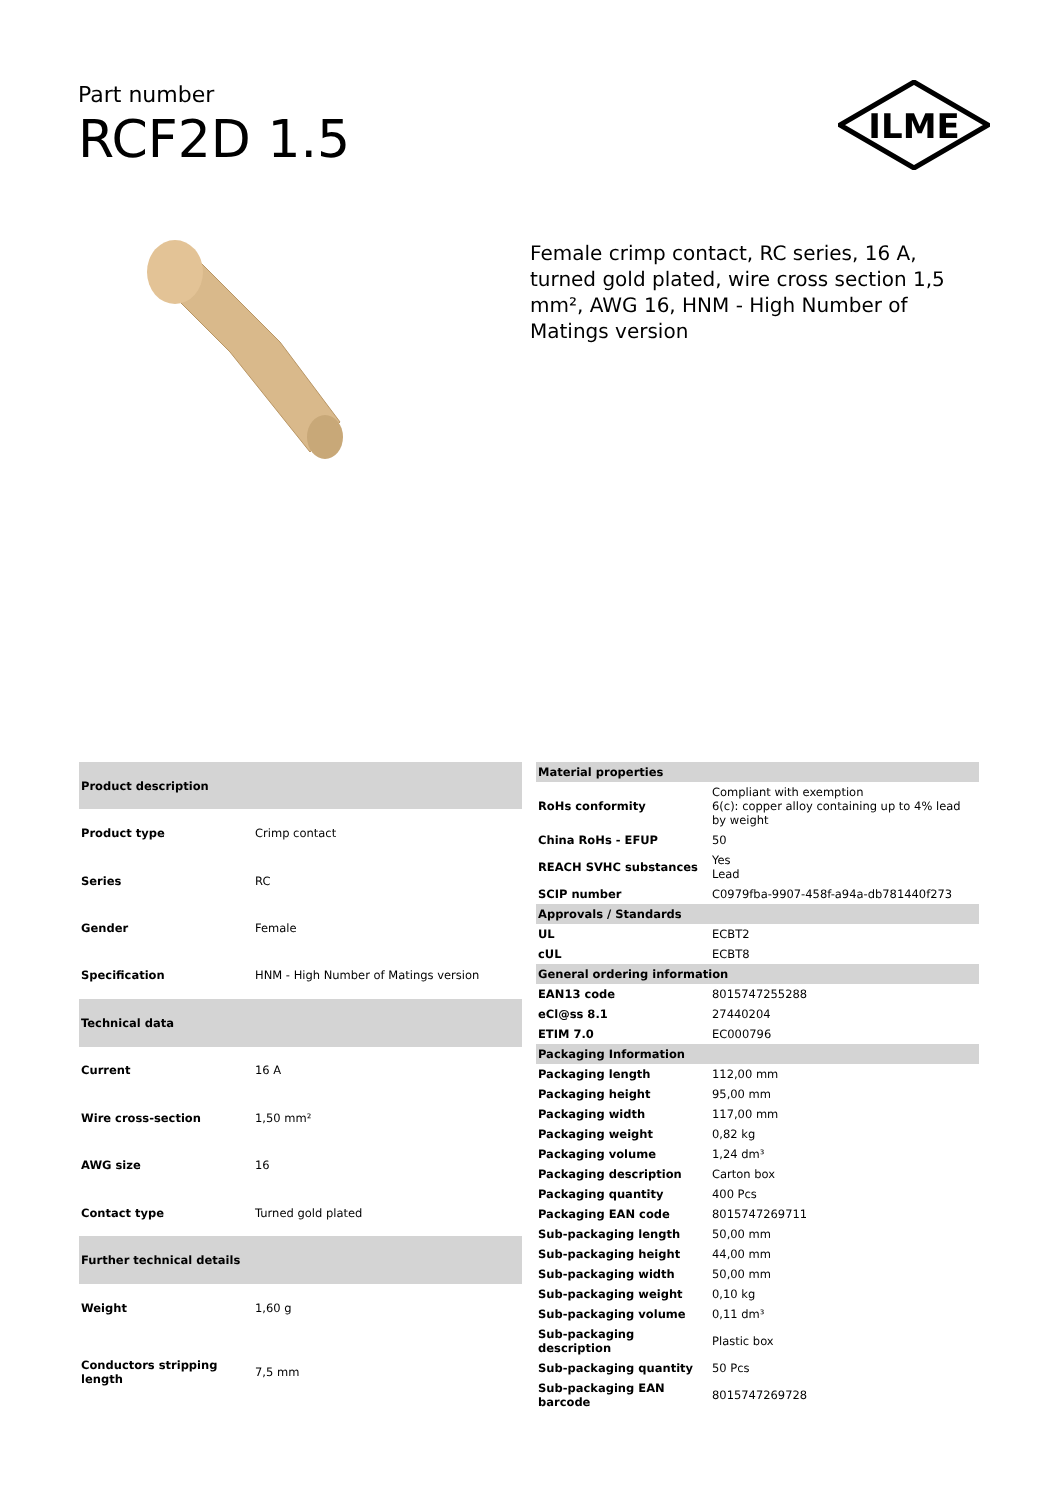Part number
RCF2D 1.5
ILME
Female crimp contact, RC series, 16 A, turned gold plated, wire cross section 1,5 mm², AWG 16, HNM - High Number of Matings version
| Product description | |
| --- | --- |
| Product type | Crimp contact |
| Series | RC |
| Gender | Female |
| Specification | HNM - High Number of Matings version |
| Technical data | |
| Current | 16 A |
| Wire cross-section | 1,50 mm² |
| AWG size | 16 |
| Contact type | Turned gold plated |
| Further technical details | |
| Weight | 1,60 g |
| Conductors stripping length | 7,5 mm |
| Material properties | |
| --- | --- |
| RoHs conformity | Compliant with exemption 6(c): copper alloy containing up to 4% lead by weight |
| China RoHs - EFUP | 50 |
| REACH SVHC substances | Yes Lead |
| SCIP number | C0979fba-9907-458f-a94a-db781440f273 |
| Approvals / Standards | |
| UL | ECBT2 |
| cUL | ECBT8 |
| General ordering information | |
| EAN13 code | 8015747255288 |
| eCl@ss 8.1 | 27440204 |
| ETIM 7.0 | EC000796 |
| Packaging Information | |
| Packaging length | 112,00 mm |
| Packaging height | 95,00 mm |
| Packaging width | 117,00 mm |
| Packaging weight | 0,82 kg |
| Packaging volume | 1,24 dm³ |
| Packaging description | Carton box |
| Packaging quantity | 400 Pcs |
| Packaging EAN code | 8015747269711 |
| Sub-packaging length | 50,00 mm |
| Sub-packaging height | 44,00 mm |
| Sub-packaging width | 50,00 mm |
| Sub-packaging weight | 0,10 kg |
| Sub-packaging volume | 0,11 dm³ |
| Sub-packaging description | Plastic box |
| Sub-packaging quantity | 50 Pcs |
| Sub-packaging EAN barcode | 8015747269728 |